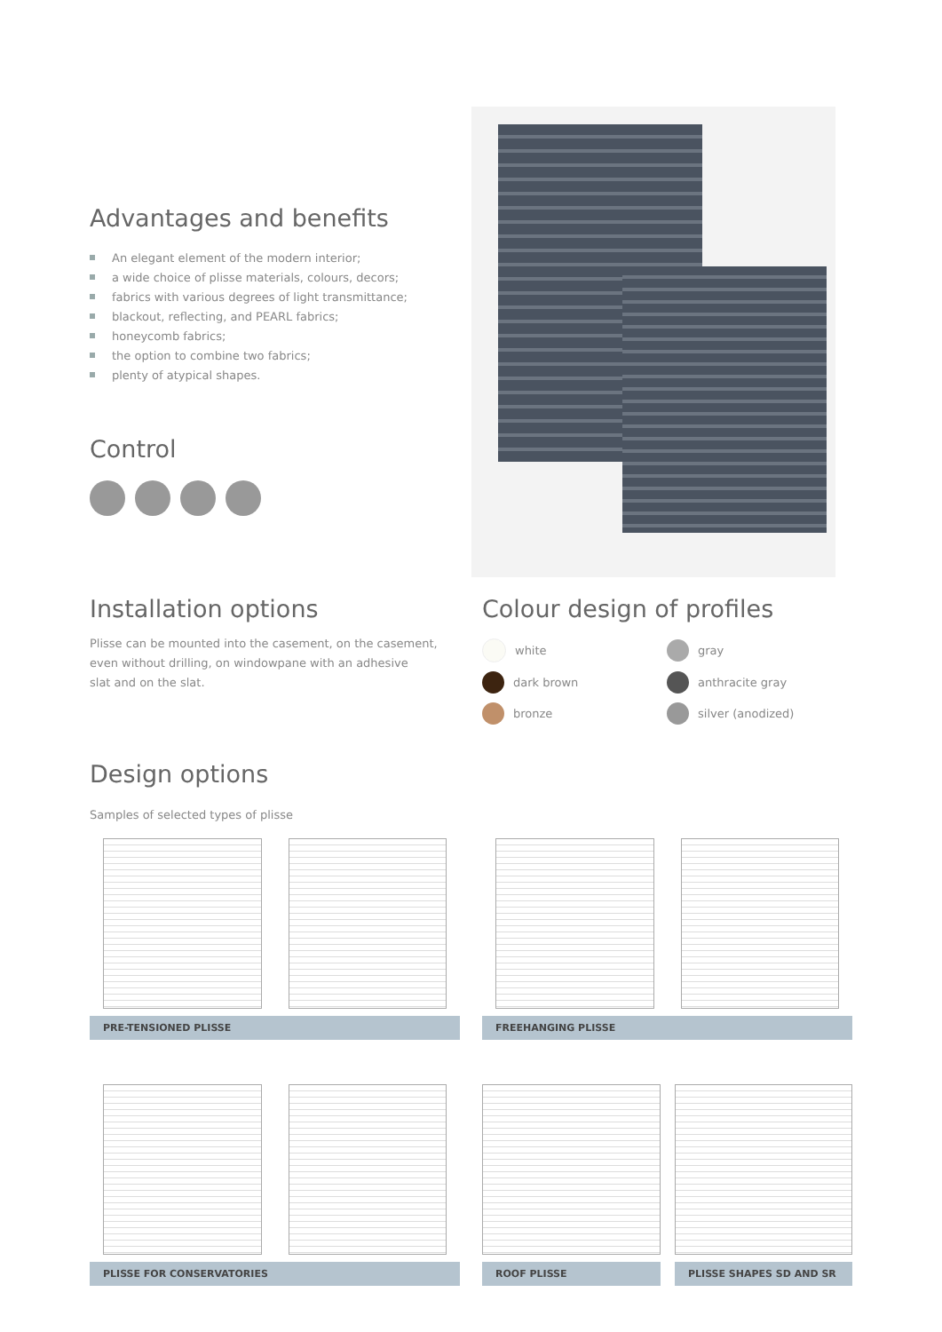Advantages and benefits
An elegant element of the modern interior;
a wide choice of plisse materials, colours, decors;
fabrics with various degrees of light transmittance;
blackout, reflecting, and PEARL fabrics;
honeycomb fabrics;
the option to combine two fabrics;
plenty of atypical shapes.
Control
Installation options
Plisse can be mounted into the casement, on the casement,
even without drilling, on windowpane with an adhesive
slat and on the slat.
Colour design of profiles
white
gray
dark brown
anthracite gray
bronze
silver (anodized)
Design options
Samples of selected types of plisse
PRE-TENSIONED PLISSE
FREEHANGING PLISSE
PLISSE FOR CONSERVATORIES
ROOF PLISSE PLISSE SHAPES SD AND SR